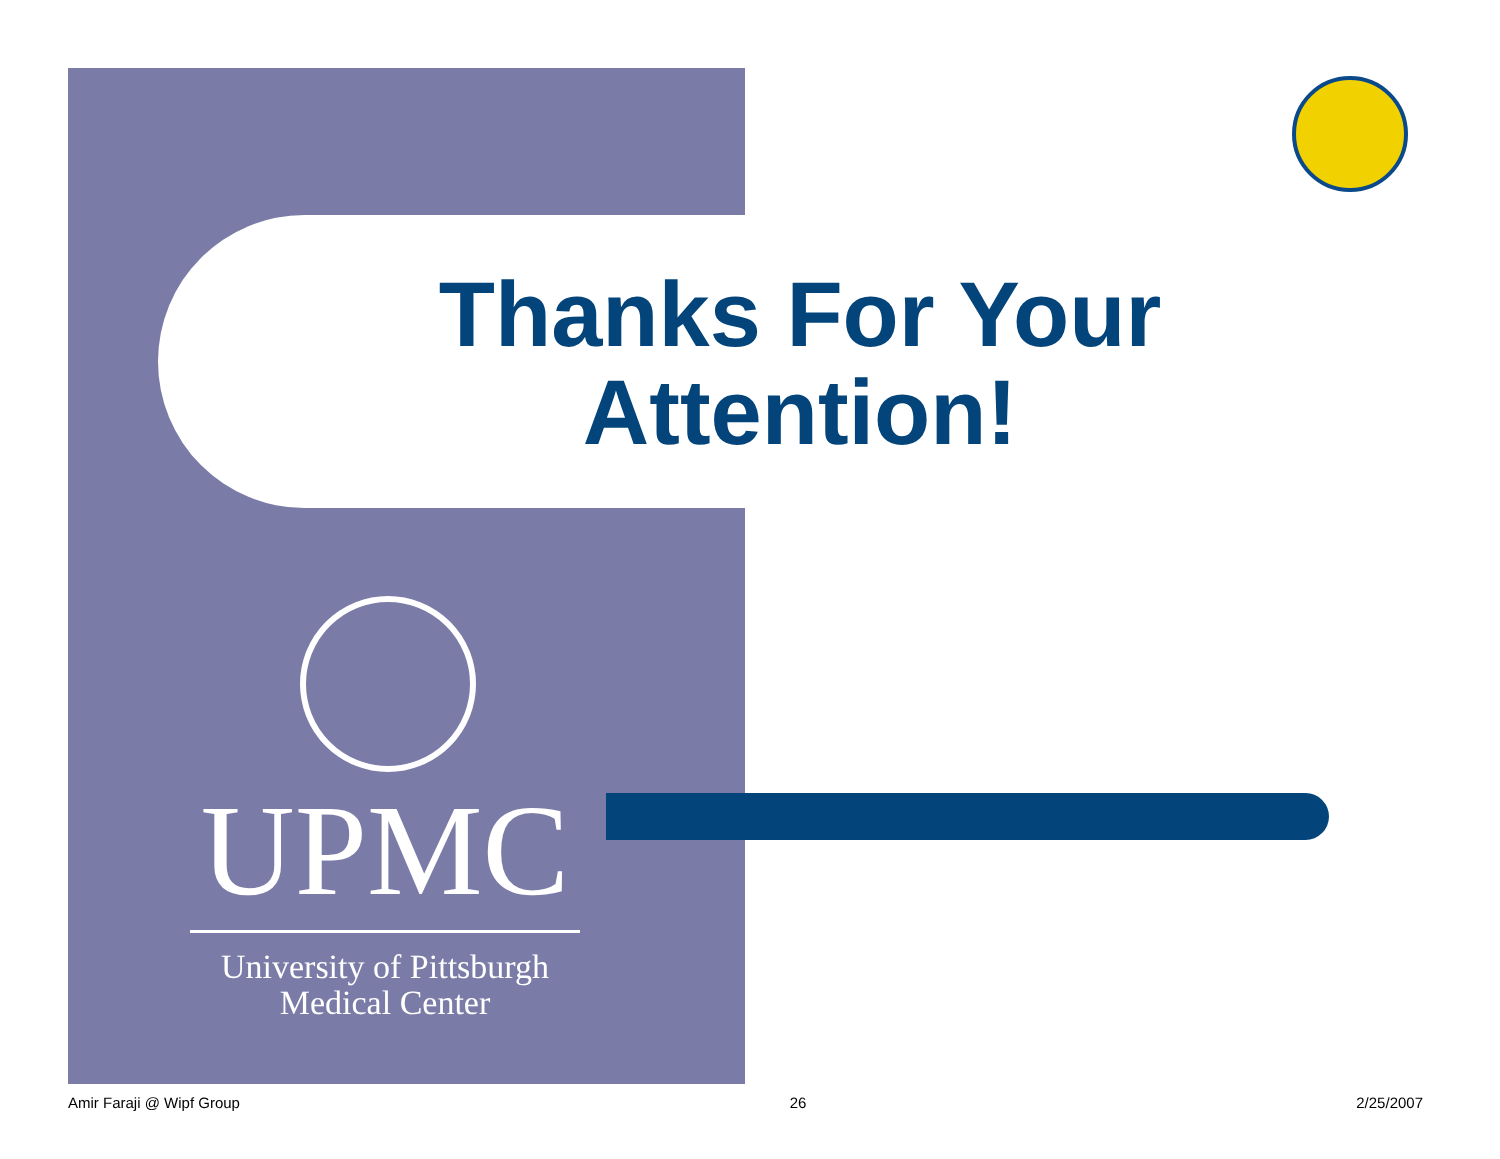Thanks For Your Attention!
UPMC
University of Pittsburgh
Medical Center
Amir Faraji @ Wipf Group 26 2/25/2007